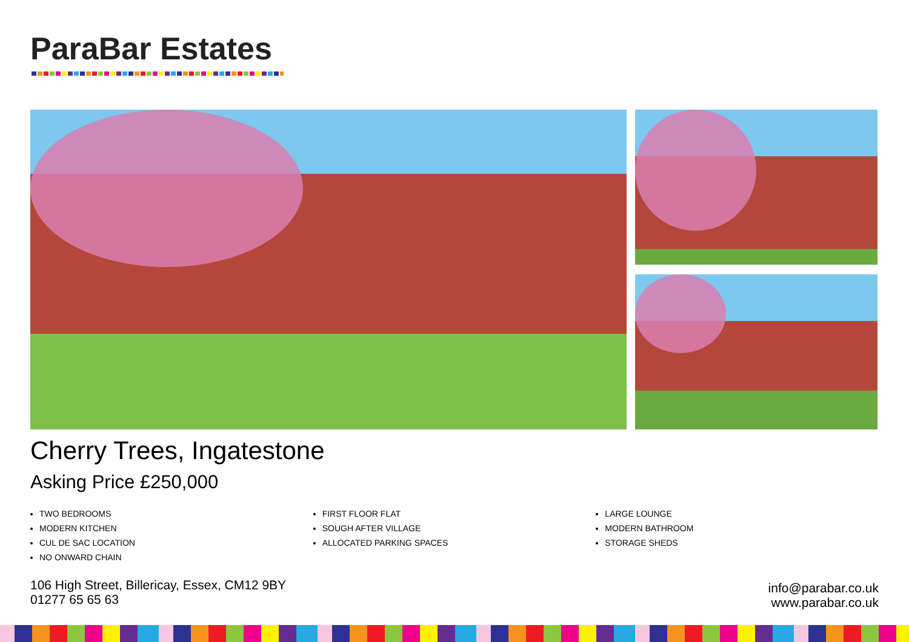ParaBar Estates
Cherry Trees, Ingatestone
Asking Price £250,000
TWO BEDROOMS
MODERN KITCHEN
CUL DE SAC LOCATION
NO ONWARD CHAIN
FIRST FLOOR FLAT
SOUGH AFTER VILLAGE
ALLOCATED PARKING SPACES
LARGE LOUNGE
MODERN BATHROOM
STORAGE SHEDS
106 High Street, Billericay, Essex, CM12 9BY
01277 65 65 63
info@parabar.co.uk
www.parabar.co.uk